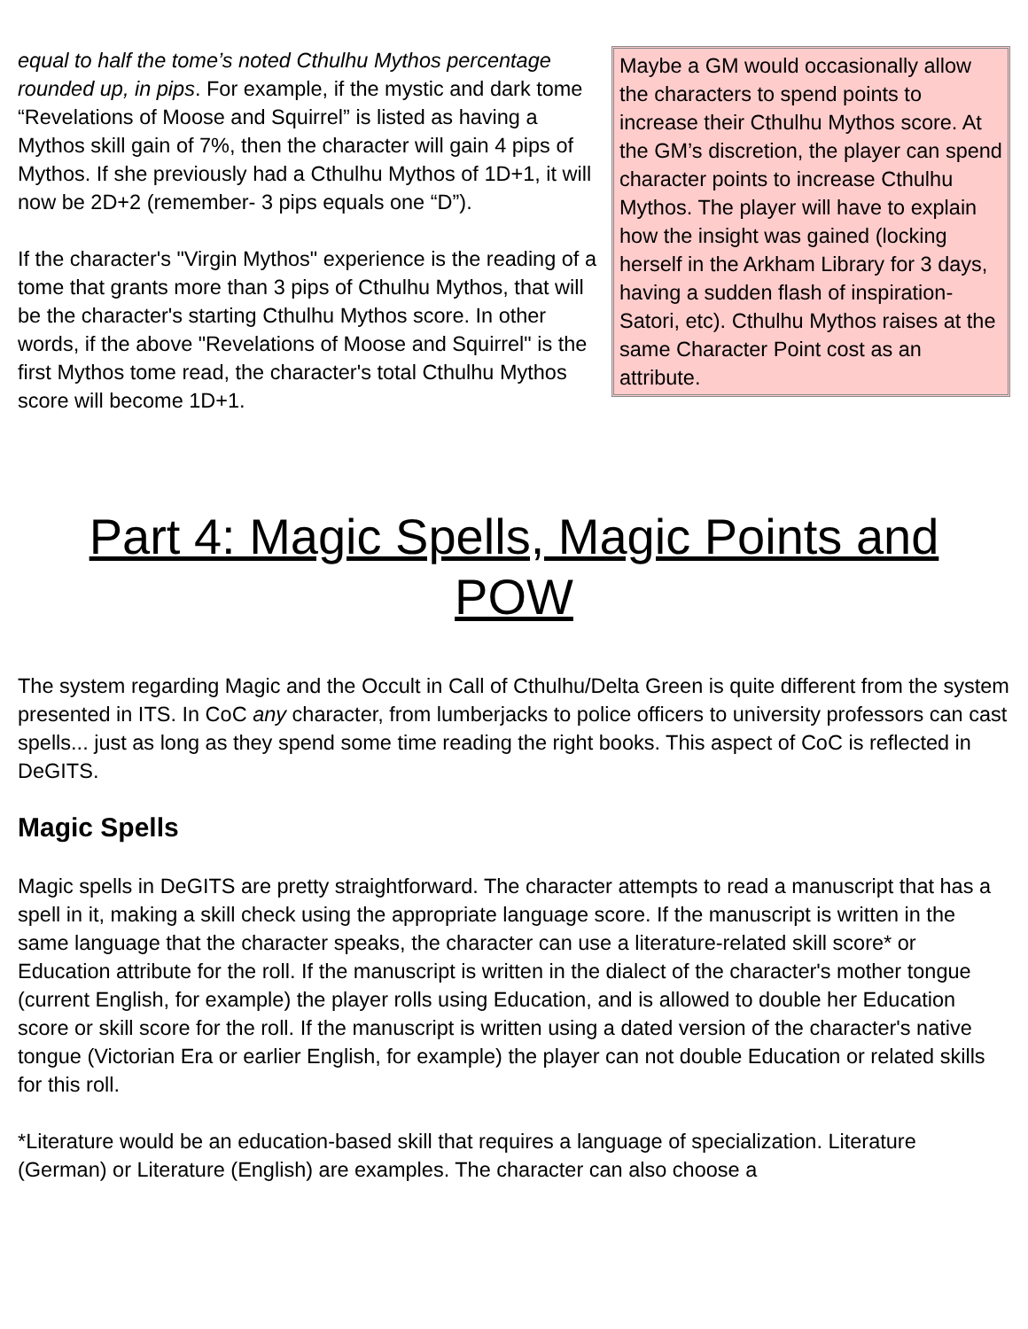equal to half the tome’s noted Cthulhu Mythos percentage rounded up, in pips. For example, if the mystic and dark tome “Revelations of Moose and Squirrel” is listed as having a Mythos skill gain of 7%, then the character will gain 4 pips of Mythos. If she previously had a Cthulhu Mythos of 1D+1, it will now be 2D+2 (remember- 3 pips equals one “D”).
If the character's "Virgin Mythos" experience is the reading of a tome that grants more than 3 pips of Cthulhu Mythos, that will be the character's starting Cthulhu Mythos score. In other words, if the above "Revelations of Moose and Squirrel" is the first Mythos tome read, the character's total Cthulhu Mythos score will become 1D+1.
Maybe a GM would occasionally allow the characters to spend points to increase their Cthulhu Mythos score. At the GM’s discretion, the player can spend character points to increase Cthulhu Mythos. The player will have to explain how the insight was gained (locking herself in the Arkham Library for 3 days, having a sudden flash of inspiration- Satori, etc). Cthulhu Mythos raises at the same Character Point cost as an attribute.
Part 4: Magic Spells, Magic Points and POW
The system regarding Magic and the Occult in Call of Cthulhu/Delta Green is quite different from the system presented in ITS. In CoC any character, from lumberjacks to police officers to university professors can cast spells... just as long as they spend some time reading the right books. This aspect of CoC is reflected in DeGITS.
Magic Spells
Magic spells in DeGITS are pretty straightforward. The character attempts to read a manuscript that has a spell in it, making a skill check using the appropriate language score. If the manuscript is written in the same language that the character speaks, the character can use a literature-related skill score* or Education attribute for the roll. If the manuscript is written in the dialect of the character's mother tongue (current English, for example) the player rolls using Education, and is allowed to double her Education score or skill score for the roll. If the manuscript is written using a dated version of the character's native tongue (Victorian Era or earlier English, for example) the player can not double Education or related skills for this roll.
*Literature would be an education-based skill that requires a language of specialization. Literature (German) or Literature (English) are examples. The character can also choose a